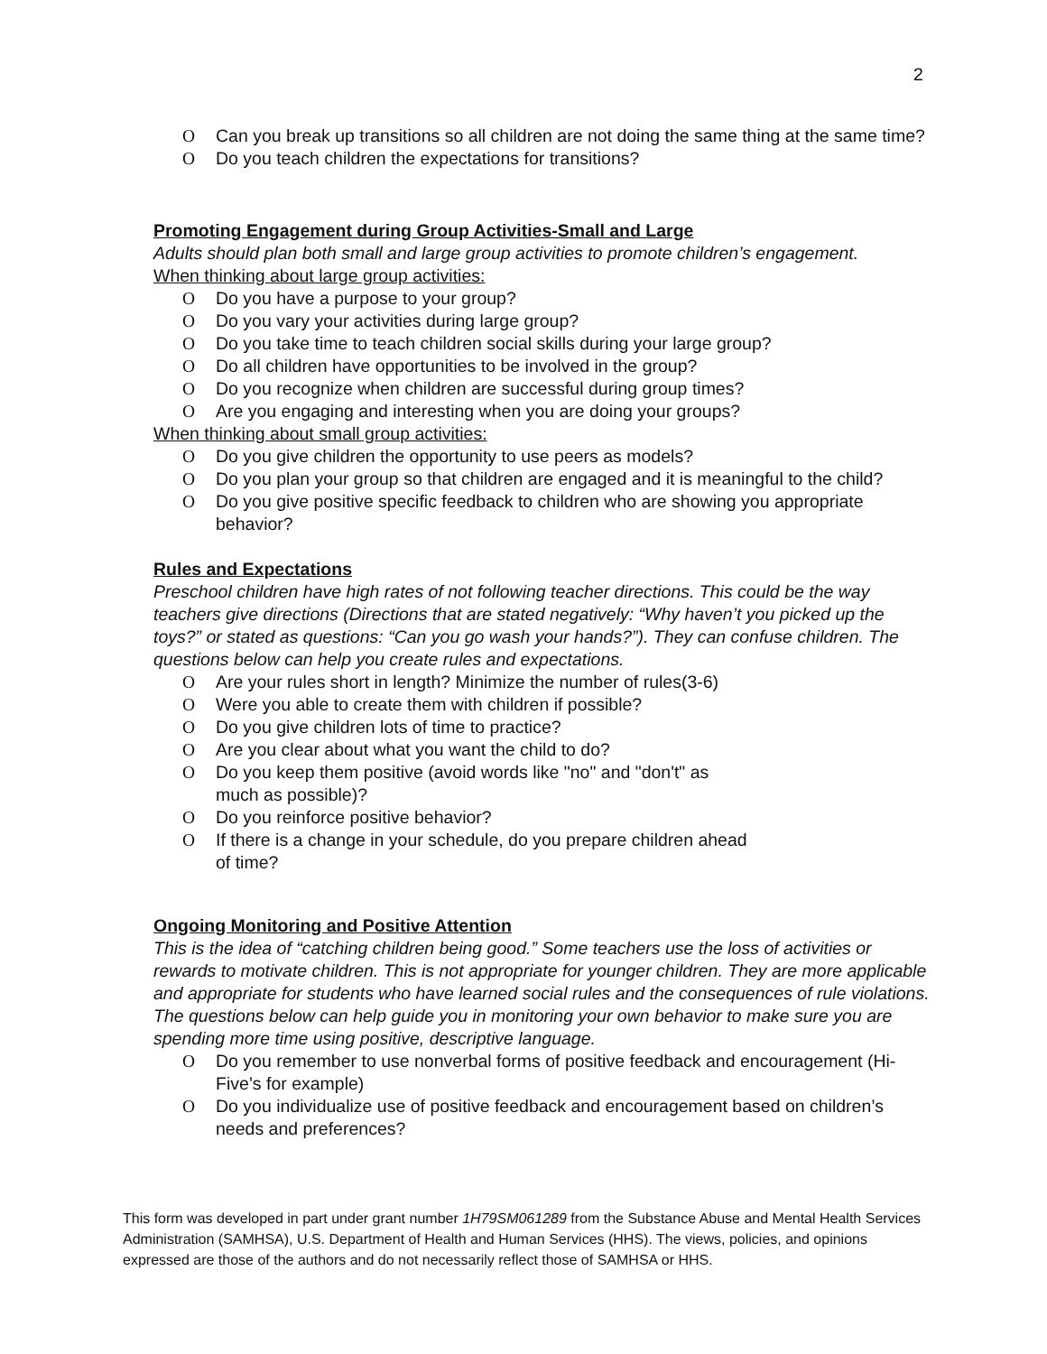2
O Can you break up transitions so all children are not doing the same thing at the same time?
O Do you teach children the expectations for transitions?
Promoting Engagement during Group Activities-Small and Large
Adults should plan both small and large group activities to promote children’s engagement.
When thinking about large group activities:
O Do you have a purpose to your group?
O Do you vary your activities during large group?
O Do you take time to teach children social skills during your large group?
O Do all children have opportunities to be involved in the group?
O Do you recognize when children are successful during group times?
O Are you engaging and interesting when you are doing your groups?
When thinking about small group activities:
O Do you give children the opportunity to use peers as models?
O Do you plan your group so that children are engaged and it is meaningful to the child?
O Do you give positive specific feedback to children who are showing you appropriate behavior?
Rules and Expectations
Preschool children have high rates of not following teacher directions. This could be the way teachers give directions (Directions that are stated negatively: “Why haven’t you picked up the toys?” or stated as questions: “Can you go wash your hands?”). They can confuse children. The questions below can help you create rules and expectations.
O Are your rules short in length? Minimize the number of rules(3-6)
O Were you able to create them with children if possible?
O Do you give children lots of time to practice?
O Are you clear about what you want the child to do?
O Do you keep them positive (avoid words like "no" and "don't" as
much as possible)?
O Do you reinforce positive behavior?
O If there is a change in your schedule, do you prepare children ahead
of time?
Ongoing Monitoring and Positive Attention
This is the idea of “catching children being good.” Some teachers use the loss of activities or rewards to motivate children. This is not appropriate for younger children. They are more applicable and appropriate for students who have learned social rules and the consequences of rule violations. The questions below can help guide you in monitoring your own behavior to make sure you are spending more time using positive, descriptive language.
O Do you remember to use nonverbal forms of positive feedback and encouragement (Hi-Five’s for example)
O Do you individualize use of positive feedback and encouragement based on children’s needs and preferences?
This form was developed in part under grant number 1H79SM061289 from the Substance Abuse and Mental Health Services Administration (SAMHSA), U.S. Department of Health and Human Services (HHS). The views, policies, and opinions expressed are those of the authors and do not necessarily reflect those of SAMHSA or HHS.